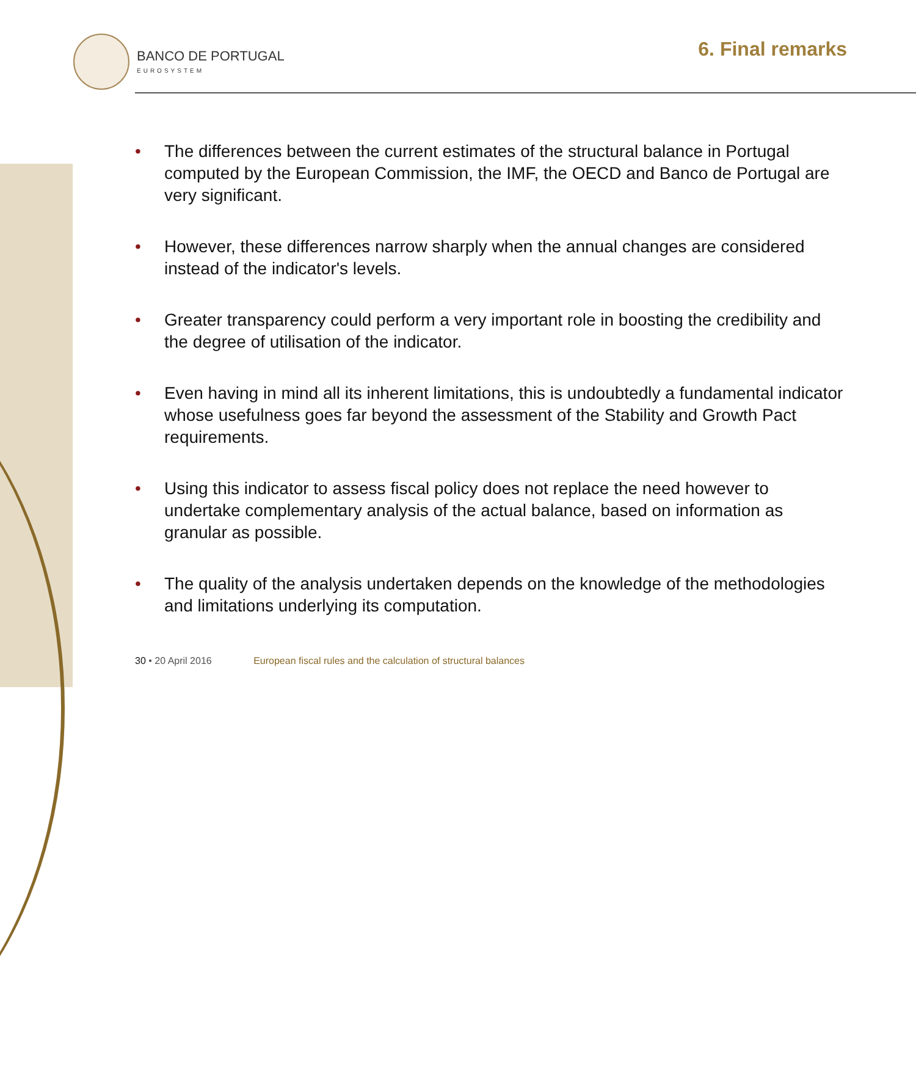BANCO DE PORTUGAL
EUROSYSTEM
6. Final remarks
• The differences between the current estimates of the structural balance in Portugal computed by the European Commission, the IMF, the OECD and Banco de Portugal are very significant.
• However, these differences narrow sharply when the annual changes are considered instead of the indicator's levels.
• Greater transparency could perform a very important role in boosting the credibility and the degree of utilisation of the indicator.
• Even having in mind all its inherent limitations, this is undoubtedly a fundamental indicator whose usefulness goes far beyond the assessment of the Stability and Growth Pact requirements.
• Using this indicator to assess fiscal policy does not replace the need however to undertake complementary analysis of the actual balance, based on information as granular as possible.
• The quality of the analysis undertaken depends on the knowledge of the methodologies and limitations underlying its computation.
30 • 20 April 2016 European fiscal rules and the calculation of structural balances